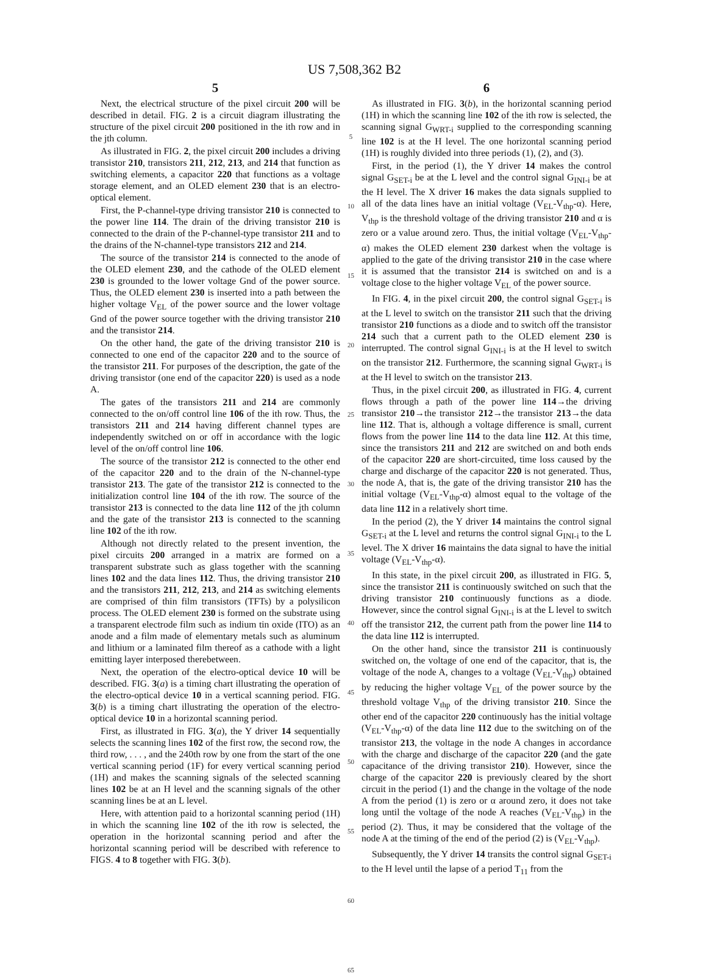US 7,508,362 B2
5
Next, the electrical structure of the pixel circuit 200 will be described in detail. FIG. 2 is a circuit diagram illustrating the structure of the pixel circuit 200 positioned in the ith row and in the jth column.
As illustrated in FIG. 2, the pixel circuit 200 includes a driving transistor 210, transistors 211, 212, 213, and 214 that function as switching elements, a capacitor 220 that functions as a voltage storage element, and an OLED element 230 that is an electro-optical element.
First, the P-channel-type driving transistor 210 is connected to the power line 114. The drain of the driving transistor 210 is connected to the drain of the P-channel-type transistor 211 and to the drains of the N-channel-type transistors 212 and 214.
The source of the transistor 214 is connected to the anode of the OLED element 230, and the cathode of the OLED element 230 is grounded to the lower voltage Gnd of the power source. Thus, the OLED element 230 is inserted into a path between the higher voltage V<sub>EL</sub> of the power source and the lower voltage Gnd of the power source together with the driving transistor 210 and the transistor 214.
On the other hand, the gate of the driving transistor 210 is connected to one end of the capacitor 220 and to the source of the transistor 211. For purposes of the description, the gate of the driving transistor (one end of the capacitor 220) is used as a node A.
The gates of the transistors 211 and 214 are commonly connected to the on/off control line 106 of the ith row. Thus, the transistors 211 and 214 having different channel types are independently switched on or off in accordance with the logic level of the on/off control line 106.
The source of the transistor 212 is connected to the other end of the capacitor 220 and to the drain of the N-channel-type transistor 213. The gate of the transistor 212 is connected to the initialization control line 104 of the ith row. The source of the transistor 213 is connected to the data line 112 of the jth column and the gate of the transistor 213 is connected to the scanning line 102 of the ith row.
Although not directly related to the present invention, the pixel circuits 200 arranged in a matrix are formed on a transparent substrate such as glass together with the scanning lines 102 and the data lines 112. Thus, the driving transistor 210 and the transistors 211, 212, 213, and 214 as switching elements are comprised of thin film transistors (TFTs) by a polysilicon process. The OLED element 230 is formed on the substrate using a transparent electrode film such as indium tin oxide (ITO) as an anode and a film made of elementary metals such as aluminum and lithium or a laminated film thereof as a cathode with a light emitting layer interposed therebetween.
Next, the operation of the electro-optical device 10 will be described. FIG. 3(a) is a timing chart illustrating the operation of the electro-optical device 10 in a vertical scanning period. FIG. 3(b) is a timing chart illustrating the operation of the electro-optical device 10 in a horizontal scanning period.
First, as illustrated in FIG. 3(a), the Y driver 14 sequentially selects the scanning lines 102 of the first row, the second row, the third row, . . . , and the 240th row by one from the start of the one vertical scanning period (1F) for every vertical scanning period (1H) and makes the scanning signals of the selected scanning lines 102 be at an H level and the scanning signals of the other scanning lines be at an L level.
Here, with attention paid to a horizontal scanning period (1H) in which the scanning line 102 of the ith row is selected, the operation in the horizontal scanning period and after the horizontal scanning period will be described with reference to FIGS. 4 to 8 together with FIG. 3(b).
5
10
15
20
25
30
35
40
45
50
55
60
65
6
As illustrated in FIG. 3(b), in the horizontal scanning period (1H) in which the scanning line 102 of the ith row is selected, the scanning signal G<sub>WRT-i</sub> supplied to the corresponding scanning line 102 is at the H level. The one horizontal scanning period (1H) is roughly divided into three periods (1), (2), and (3).
First, in the period (1), the Y driver 14 makes the control signal G<sub>SET-i</sub> be at the L level and the control signal G<sub>INI-i</sub> be at the H level. The X driver 16 makes the data signals supplied to all of the data lines have an initial voltage (V<sub>EL</sub>-V<sub>thp</sub>-α). Here, V<sub>thp</sub> is the threshold voltage of the driving transistor 210 and α is zero or a value around zero. Thus, the initial voltage (V<sub>EL</sub>-V<sub>thp</sub>-α) makes the OLED element 230 darkest when the voltage is applied to the gate of the driving transistor 210 in the case where it is assumed that the transistor 214 is switched on and is a voltage close to the higher voltage V<sub>EL</sub> of the power source.
In FIG. 4, in the pixel circuit 200, the control signal G<sub>SET-i</sub> is at the L level to switch on the transistor 211 such that the driving transistor 210 functions as a diode and to switch off the transistor 214 such that a current path to the OLED element 230 is interrupted. The control signal G<sub>INI-i</sub> is at the H level to switch on the transistor 212. Furthermore, the scanning signal G<sub>WRT-i</sub> is at the H level to switch on the transistor 213.
Thus, in the pixel circuit 200, as illustrated in FIG. 4, current flows through a path of the power line 114→the driving transistor 210→the transistor 212→the transistor 213→the data line 112. That is, although a voltage difference is small, current flows from the power line 114 to the data line 112. At this time, since the transistors 211 and 212 are switched on and both ends of the capacitor 220 are short-circuited, time loss caused by the charge and discharge of the capacitor 220 is not generated. Thus, the node A, that is, the gate of the driving transistor 210 has the initial voltage (V<sub>EL</sub>-V<sub>thp</sub>-α) almost equal to the voltage of the data line 112 in a relatively short time.
In the period (2), the Y driver 14 maintains the control signal G<sub>SET-i</sub> at the L level and returns the control signal G<sub>INI-i</sub> to the L level. The X driver 16 maintains the data signal to have the initial voltage (V<sub>EL</sub>-V<sub>thp</sub>-α).
In this state, in the pixel circuit 200, as illustrated in FIG. 5, since the transistor 211 is continuously switched on such that the driving transistor 210 continuously functions as a diode. However, since the control signal G<sub>INI-i</sub> is at the L level to switch off the transistor 212, the current path from the power line 114 to the data line 112 is interrupted.
On the other hand, since the transistor 211 is continuously switched on, the voltage of one end of the capacitor, that is, the voltage of the node A, changes to a voltage (V<sub>EL</sub>-V<sub>thp</sub>) obtained by reducing the higher voltage V<sub>EL</sub> of the power source by the threshold voltage V<sub>thp</sub> of the driving transistor 210. Since the other end of the capacitor 220 continuously has the initial voltage (V<sub>EL</sub>-V<sub>thp</sub>-α) of the data line 112 due to the switching on of the transistor 213, the voltage in the node A changes in accordance with the charge and discharge of the capacitor 220 (and the gate capacitance of the driving transistor 210). However, since the charge of the capacitor 220 is previously cleared by the short circuit in the period (1) and the change in the voltage of the node A from the period (1) is zero or α around zero, it does not take long until the voltage of the node A reaches (V<sub>EL</sub>-V<sub>thp</sub>) in the period (2). Thus, it may be considered that the voltage of the node A at the timing of the end of the period (2) is (V<sub>EL</sub>-V<sub>thp</sub>).
Subsequently, the Y driver 14 transits the control signal G<sub>SET-i</sub> to the H level until the lapse of a period T<sub>11</sub> from the